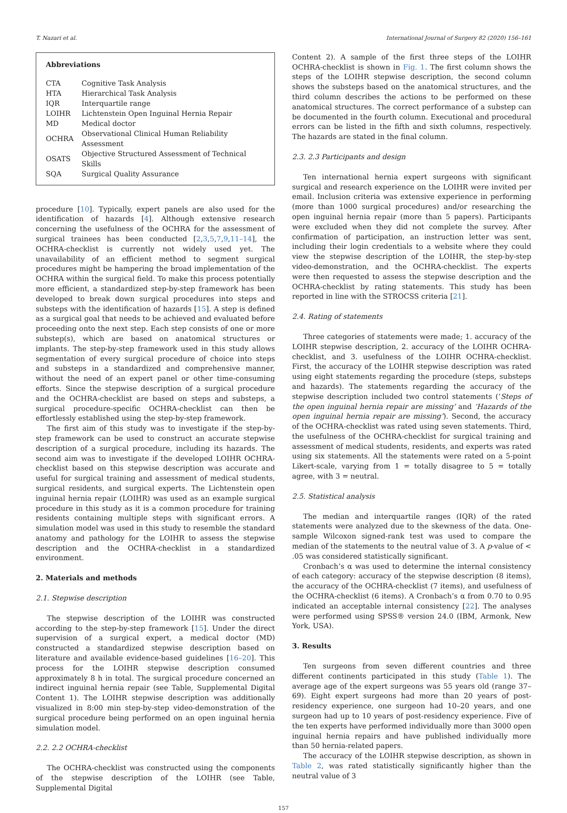T. Nazari et al. International Journal of Surgery 82 (2020) 156–161
Abbreviations
| CTA | Cognitive Task Analysis |
| HTA | Hierarchical Task Analysis |
| IQR | Interquartile range |
| LOIHR | Lichtenstein Open Inguinal Hernia Repair |
| MD | Medical doctor |
| OCHRA | Observational Clinical Human Reliability Assessment |
| OSATS | Objective Structured Assessment of Technical Skills |
| SQA | Surgical Quality Assurance |
procedure [10]. Typically, expert panels are also used for the identification of hazards [4]. Although extensive research concerning the usefulness of the OCHRA for the assessment of surgical trainees has been conducted [2,3,5,7,9,11–14], the OCHRA-checklist is currently not widely used yet. The unavailability of an efficient method to segment surgical procedures might be hampering the broad implementation of the OCHRA within the surgical field. To make this process potentially more efficient, a standardized step-by-step framework has been developed to break down surgical procedures into steps and substeps with the identification of hazards [15]. A step is defined as a surgical goal that needs to be achieved and evaluated before proceeding onto the next step. Each step consists of one or more substep(s), which are based on anatomical structures or implants. The step-by-step framework used in this study allows segmentation of every surgical procedure of choice into steps and substeps in a standardized and comprehensive manner, without the need of an expert panel or other time-consuming efforts. Since the stepwise description of a surgical procedure and the OCHRA-checklist are based on steps and substeps, a surgical procedure-specific OCHRA-checklist can then be effortlessly established using the step-by-step framework.
The first aim of this study was to investigate if the step-by-step framework can be used to construct an accurate stepwise description of a surgical procedure, including its hazards. The second aim was to investigate if the developed LOIHR OCHRA-checklist based on this stepwise description was accurate and useful for surgical training and assessment of medical students, surgical residents, and surgical experts. The Lichtenstein open inguinal hernia repair (LOIHR) was used as an example surgical procedure in this study as it is a common procedure for training residents containing multiple steps with significant errors. A simulation model was used in this study to resemble the standard anatomy and pathology for the LOIHR to assess the stepwise description and the OCHRA-checklist in a standardized environment.
2. Materials and methods
2.1. Stepwise description
The stepwise description of the LOIHR was constructed according to the step-by-step framework [15]. Under the direct supervision of a surgical expert, a medical doctor (MD) constructed a standardized stepwise description based on literature and available evidence-based guidelines [16–20]. This process for the LOIHR stepwise description consumed approximately 8 h in total. The surgical procedure concerned an indirect inguinal hernia repair (see Table, Supplemental Digital Content 1). The LOIHR stepwise description was additionally visualized in 8:00 min step-by-step video-demonstration of the surgical procedure being performed on an open inguinal hernia simulation model.
2.2. 2.2 OCHRA-checklist
The OCHRA-checklist was constructed using the components of the stepwise description of the LOIHR (see Table, Supplemental Digital
Content 2). A sample of the first three steps of the LOIHR OCHRA-checklist is shown in Fig. 1. The first column shows the steps of the LOIHR stepwise description, the second column shows the substeps based on the anatomical structures, and the third column describes the actions to be performed on these anatomical structures. The correct performance of a substep can be documented in the fourth column. Executional and procedural errors can be listed in the fifth and sixth columns, respectively. The hazards are stated in the final column.
2.3. 2.3 Participants and design
Ten international hernia expert surgeons with significant surgical and research experience on the LOIHR were invited per email. Inclusion criteria was extensive experience in performing (more than 1000 surgical procedures) and/or researching the open inguinal hernia repair (more than 5 papers). Participants were excluded when they did not complete the survey. After confirmation of participation, an instruction letter was sent, including their login credentials to a website where they could view the stepwise description of the LOIHR, the step-by-step video-demonstration, and the OCHRA-checklist. The experts were then requested to assess the stepwise description and the OCHRA-checklist by rating statements. This study has been reported in line with the STROCSS criteria [21].
2.4. Rating of statements
Three categories of statements were made; 1. accuracy of the LOIHR stepwise description, 2. accuracy of the LOIHR OCHRA-checklist, and 3. usefulness of the LOIHR OCHRA-checklist. First, the accuracy of the LOIHR stepwise description was rated using eight statements regarding the procedure (steps, substeps and hazards). The statements regarding the accuracy of the stepwise description included two control statements (‘Steps of the open inguinal hernia repair are missing’ and ‘Hazards of the open inguinal hernia repair are missing’). Second, the accuracy of the OCHRA-checklist was rated using seven statements. Third, the usefulness of the OCHRA-checklist for surgical training and assessment of medical students, residents, and experts was rated using six statements. All the statements were rated on a 5-point Likert-scale, varying from 1 = totally disagree to 5 = totally agree, with 3 = neutral.
2.5. Statistical analysis
The median and interquartile ranges (IQR) of the rated statements were analyzed due to the skewness of the data. One-sample Wilcoxon signed-rank test was used to compare the median of the statements to the neutral value of 3. A p-value of < .05 was considered statistically significant.
Cronbach’s α was used to determine the internal consistency of each category: accuracy of the stepwise description (8 items), the accuracy of the OCHRA-checklist (7 items), and usefulness of the OCHRA-checklist (6 items). A Cronbach’s α from 0.70 to 0.95 indicated an acceptable internal consistency [22]. The analyses were performed using SPSS® version 24.0 (IBM, Armonk, New York, USA).
3. Results
Ten surgeons from seven different countries and three different continents participated in this study (Table 1). The average age of the expert surgeons was 55 years old (range 37–69). Eight expert surgeons had more than 20 years of post-residency experience, one surgeon had 10–20 years, and one surgeon had up to 10 years of post-residency experience. Five of the ten experts have performed individually more than 3000 open inguinal hernia repairs and have published individually more than 50 hernia-related papers.
The accuracy of the LOIHR stepwise description, as shown in Table 2, was rated statistically significantly higher than the neutral value of 3
157